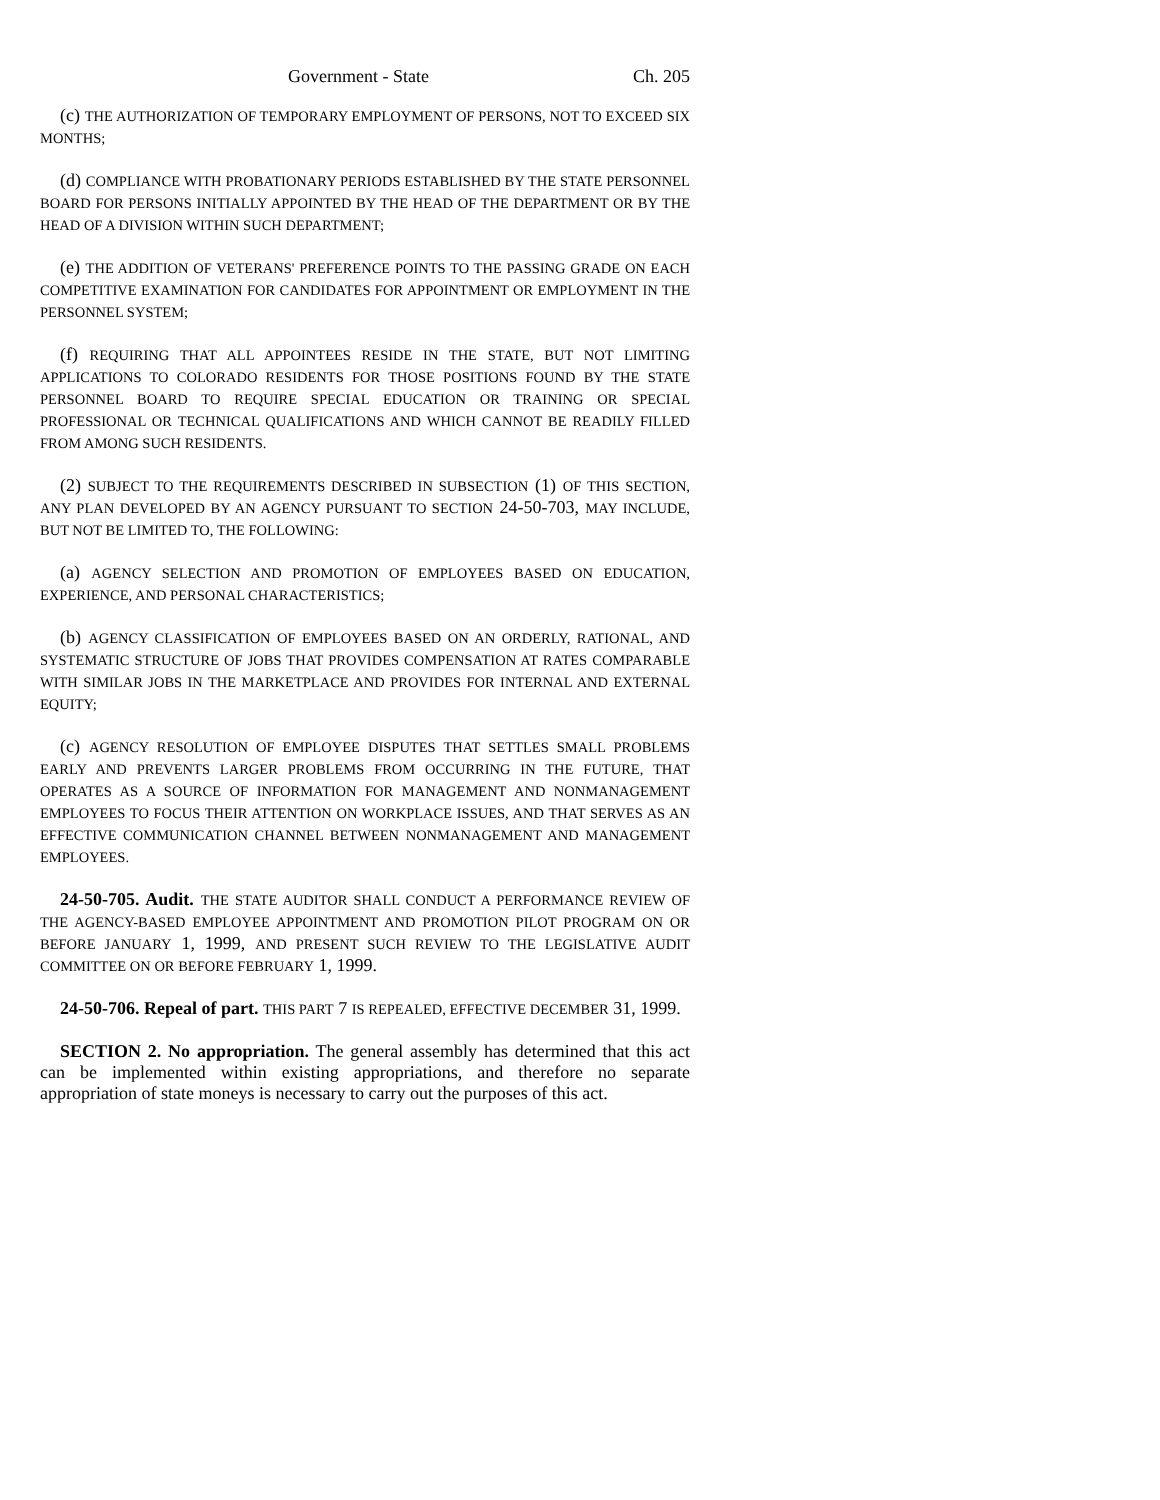Government - State Ch. 205
(c) THE AUTHORIZATION OF TEMPORARY EMPLOYMENT OF PERSONS, NOT TO EXCEED SIX MONTHS;
(d) COMPLIANCE WITH PROBATIONARY PERIODS ESTABLISHED BY THE STATE PERSONNEL BOARD FOR PERSONS INITIALLY APPOINTED BY THE HEAD OF THE DEPARTMENT OR BY THE HEAD OF A DIVISION WITHIN SUCH DEPARTMENT;
(e) THE ADDITION OF VETERANS' PREFERENCE POINTS TO THE PASSING GRADE ON EACH COMPETITIVE EXAMINATION FOR CANDIDATES FOR APPOINTMENT OR EMPLOYMENT IN THE PERSONNEL SYSTEM;
(f) REQUIRING THAT ALL APPOINTEES RESIDE IN THE STATE, BUT NOT LIMITING APPLICATIONS TO COLORADO RESIDENTS FOR THOSE POSITIONS FOUND BY THE STATE PERSONNEL BOARD TO REQUIRE SPECIAL EDUCATION OR TRAINING OR SPECIAL PROFESSIONAL OR TECHNICAL QUALIFICATIONS AND WHICH CANNOT BE READILY FILLED FROM AMONG SUCH RESIDENTS.
(2) SUBJECT TO THE REQUIREMENTS DESCRIBED IN SUBSECTION (1) OF THIS SECTION, ANY PLAN DEVELOPED BY AN AGENCY PURSUANT TO SECTION 24-50-703, MAY INCLUDE, BUT NOT BE LIMITED TO, THE FOLLOWING:
(a) AGENCY SELECTION AND PROMOTION OF EMPLOYEES BASED ON EDUCATION, EXPERIENCE, AND PERSONAL CHARACTERISTICS;
(b) AGENCY CLASSIFICATION OF EMPLOYEES BASED ON AN ORDERLY, RATIONAL, AND SYSTEMATIC STRUCTURE OF JOBS THAT PROVIDES COMPENSATION AT RATES COMPARABLE WITH SIMILAR JOBS IN THE MARKETPLACE AND PROVIDES FOR INTERNAL AND EXTERNAL EQUITY;
(c) AGENCY RESOLUTION OF EMPLOYEE DISPUTES THAT SETTLES SMALL PROBLEMS EARLY AND PREVENTS LARGER PROBLEMS FROM OCCURRING IN THE FUTURE, THAT OPERATES AS A SOURCE OF INFORMATION FOR MANAGEMENT AND NONMANAGEMENT EMPLOYEES TO FOCUS THEIR ATTENTION ON WORKPLACE ISSUES, AND THAT SERVES AS AN EFFECTIVE COMMUNICATION CHANNEL BETWEEN NONMANAGEMENT AND MANAGEMENT EMPLOYEES.
24-50-705. Audit. THE STATE AUDITOR SHALL CONDUCT A PERFORMANCE REVIEW OF THE AGENCY-BASED EMPLOYEE APPOINTMENT AND PROMOTION PILOT PROGRAM ON OR BEFORE JANUARY 1, 1999, AND PRESENT SUCH REVIEW TO THE LEGISLATIVE AUDIT COMMITTEE ON OR BEFORE FEBRUARY 1, 1999.
24-50-706. Repeal of part. THIS PART 7 IS REPEALED, EFFECTIVE DECEMBER 31, 1999.
SECTION 2. No appropriation. The general assembly has determined that this act can be implemented within existing appropriations, and therefore no separate appropriation of state moneys is necessary to carry out the purposes of this act.